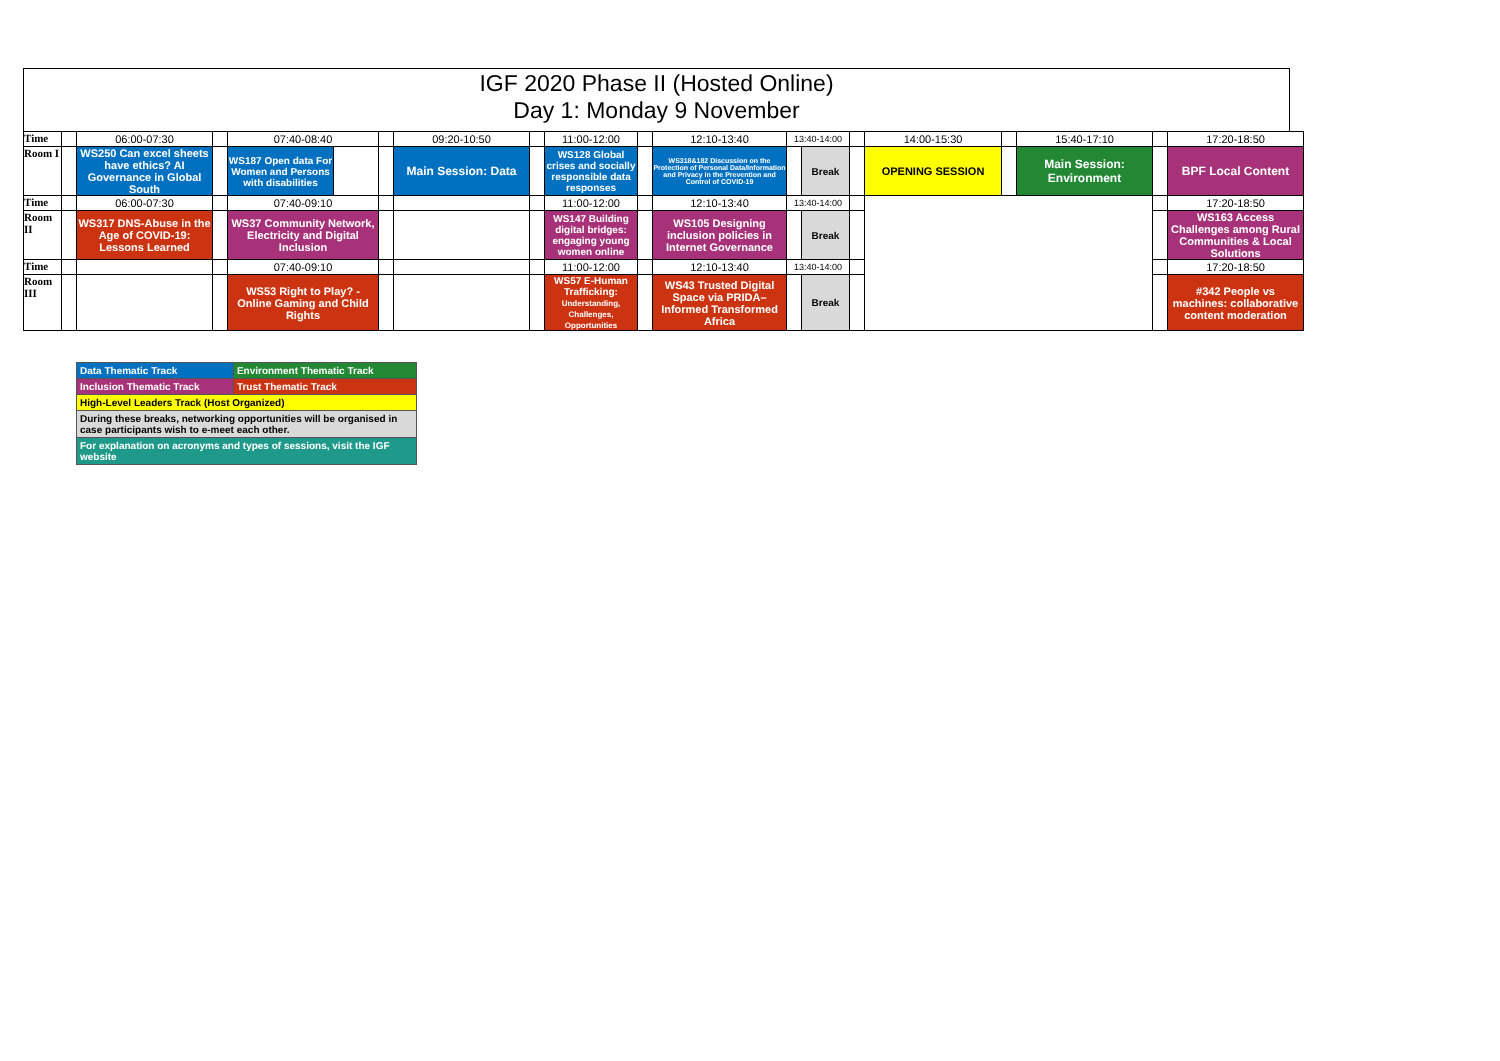IGF 2020 Phase II (Hosted Online)
Day 1: Monday 9 November
| Time | | 06:00-07:30 | | 07:40-08:40 | | | 09:20-10:50 | | 11:00-12:00 | | 12:10-13:40 | 13:40-14:00 | | | 14:00-15:30 | | 15:40-17:10 | | 17:20-18:50 |
| Room I | | WS250 Can excel sheets have ethics? AI Governance in Global South | | WS187 Open data For Women and Persons with disabilities | | | Main Session: Data | | WS128 Global crises and socially responsible data responses | | WS318&182 Discussion on the Protection of Personal Data/Information and Privacy in the Prevention and Control of COVID-19 | | Break | | OPENING SESSION | | Main Session: Environment | | BPF Local Content |
| Time | | 06:00-07:30 | | 07:40-09:10 | | | | | 11:00-12:00 | | 12:10-13:40 | 13:40-14:00 | | | | | | | 17:20-18:50 |
| Room II | | WS317 DNS-Abuse in the Age of COVID-19: Lessons Learned | | WS37 Community Network, Electricity and Digital Inclusion | | | | | WS147 Building digital bridges: engaging young women online | | WS105 Designing inclusion policies in Internet Governance | | Break | | | | | | WS163 Access Challenges among Rural Communities & Local Solutions |
| Time | | | | 07:40-09:10 | | | | | 11:00-12:00 | | 12:10-13:40 | 13:40-14:00 | | | | | | | 17:20-18:50 |
| Room III | | | | WS53 Right to Play? - Online Gaming and Child Rights | | | | | WS57 E-Human Trafficking: Understanding, Challenges, Opportunities | | WS43 Trusted Digital Space via PRIDA–Informed Transformed Africa | | Break | | | | | | #342 People vs machines: collaborative content moderation |
| Data Thematic Track | Environment Thematic Track |
| Inclusion Thematic Track | Trust Thematic Track |
| High-Level Leaders Track (Host Organized) | |
| During these breaks, networking opportunities will be organised in case participants wish to e-meet each other. | |
| For explanation on acronyms and types of sessions, visit the IGF website | |